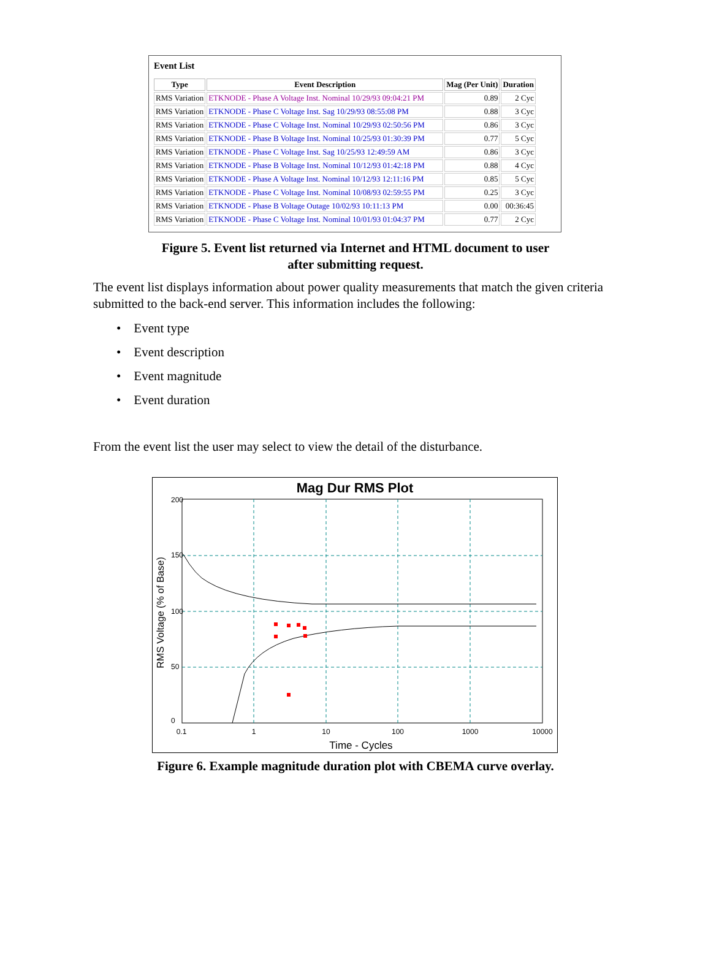Event List
| Type | Event Description | Mag (Per Unit) | Duration |
| --- | --- | --- | --- |
| RMS Variation | ETKNODE - Phase A Voltage Inst. Nominal 10/29/93 09:04:21 PM | 0.89 | 2 Cyc |
| RMS Variation | ETKNODE - Phase C Voltage Inst. Sag 10/29/93 08:55:08 PM | 0.88 | 3 Cyc |
| RMS Variation | ETKNODE - Phase C Voltage Inst. Nominal 10/29/93 02:50:56 PM | 0.86 | 3 Cyc |
| RMS Variation | ETKNODE - Phase B Voltage Inst. Nominal 10/25/93 01:30:39 PM | 0.77 | 5 Cyc |
| RMS Variation | ETKNODE - Phase C Voltage Inst. Sag 10/25/93 12:49:59 AM | 0.86 | 3 Cyc |
| RMS Variation | ETKNODE - Phase B Voltage Inst. Nominal 10/12/93 01:42:18 PM | 0.88 | 4 Cyc |
| RMS Variation | ETKNODE - Phase A Voltage Inst. Nominal 10/12/93 12:11:16 PM | 0.85 | 5 Cyc |
| RMS Variation | ETKNODE - Phase C Voltage Inst. Nominal 10/08/93 02:59:55 PM | 0.25 | 3 Cyc |
| RMS Variation | ETKNODE - Phase B Voltage Outage 10/02/93 10:11:13 PM | 0.00 | 00:36:45 |
| RMS Variation | ETKNODE - Phase C Voltage Inst. Nominal 10/01/93 01:04:37 PM | 0.77 | 2 Cyc |
Figure 5. Event list returned via Internet and HTML document to user
after submitting request.
The event list displays information about power quality measurements that match the given criteria submitted to the back-end server. This information includes the following:
• Event type
• Event description
• Event magnitude
• Event duration
From the event list the user may select to view the detail of the disturbance.
Mag Dur RMS Plot
0.1
1
10
100
1000
10000
Time - Cycles
0
50
100
150
200
RMS Voltage (% of Base)
Figure 6. Example magnitude duration plot with CBEMA curve overlay.